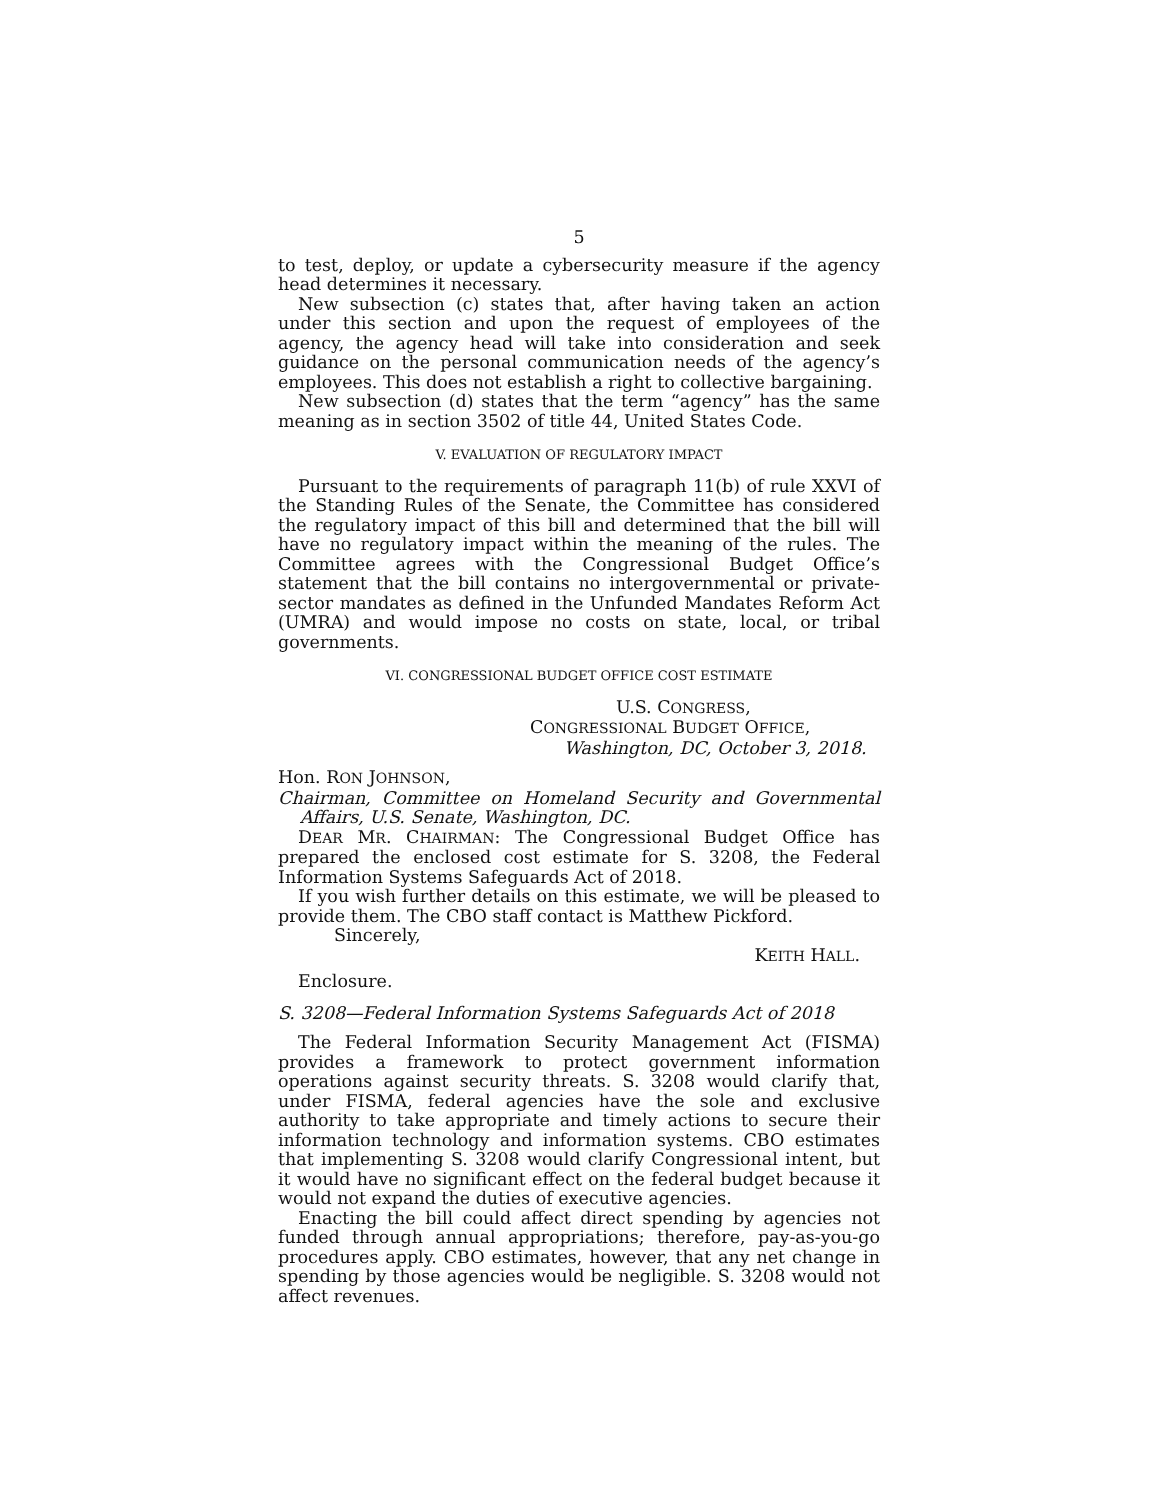5
to test, deploy, or update a cybersecurity measure if the agency head determines it necessary.
New subsection (c) states that, after having taken an action under this section and upon the request of employees of the agency, the agency head will take into consideration and seek guidance on the personal communication needs of the agency’s employees. This does not establish a right to collective bargaining.
New subsection (d) states that the term “agency” has the same meaning as in section 3502 of title 44, United States Code.
V. EVALUATION OF REGULATORY IMPACT
Pursuant to the requirements of paragraph 11(b) of rule XXVI of the Standing Rules of the Senate, the Committee has considered the regulatory impact of this bill and determined that the bill will have no regulatory impact within the meaning of the rules. The Committee agrees with the Congressional Budget Office’s statement that the bill contains no intergovernmental or private-sector mandates as defined in the Unfunded Mandates Reform Act (UMRA) and would impose no costs on state, local, or tribal governments.
VI. CONGRESSIONAL BUDGET OFFICE COST ESTIMATE
U.S. CONGRESS,
CONGRESSIONAL BUDGET OFFICE,
Washington, DC, October 3, 2018.
Hon. RON JOHNSON,
Chairman, Committee on Homeland Security and Governmental Affairs, U.S. Senate, Washington, DC.
DEAR MR. CHAIRMAN: The Congressional Budget Office has prepared the enclosed cost estimate for S. 3208, the Federal Information Systems Safeguards Act of 2018.
If you wish further details on this estimate, we will be pleased to provide them. The CBO staff contact is Matthew Pickford.
Sincerely,
KEITH HALL.
Enclosure.
S. 3208—Federal Information Systems Safeguards Act of 2018
The Federal Information Security Management Act (FISMA) provides a framework to protect government information operations against security threats. S. 3208 would clarify that, under FISMA, federal agencies have the sole and exclusive authority to take appropriate and timely actions to secure their information technology and information systems. CBO estimates that implementing S. 3208 would clarify Congressional intent, but it would have no significant effect on the federal budget because it would not expand the duties of executive agencies.
Enacting the bill could affect direct spending by agencies not funded through annual appropriations; therefore, pay-as-you-go procedures apply. CBO estimates, however, that any net change in spending by those agencies would be negligible. S. 3208 would not affect revenues.